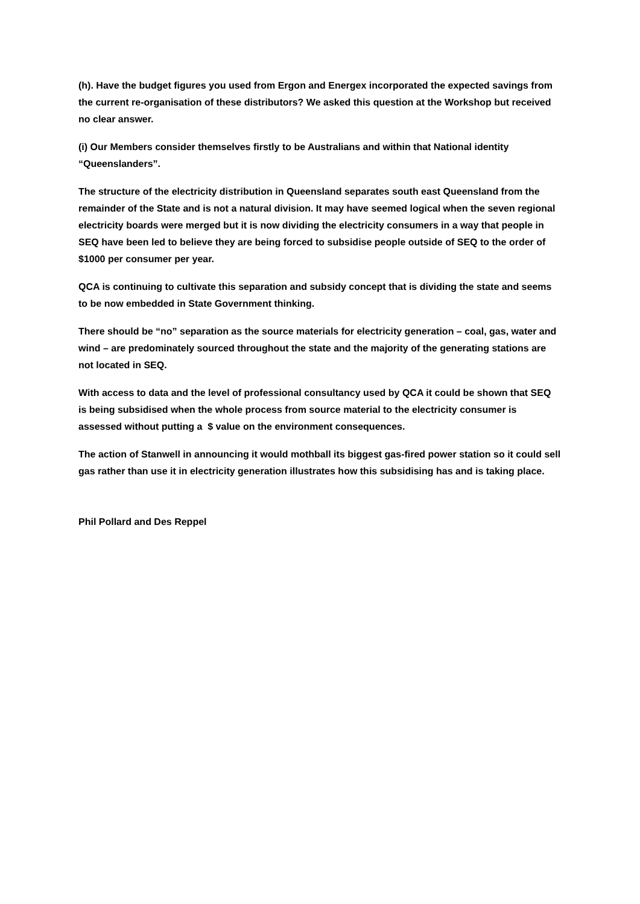(h). Have the budget figures you used from Ergon and Energex incorporated the expected savings from the current re-organisation of these distributors? We asked this question at the Workshop but received no clear answer.
(i) Our Members consider themselves firstly to be Australians and within that National identity “Queenslanders”.
The structure of the electricity distribution in Queensland separates south east Queensland from the remainder of the State and is not a natural division. It may have seemed logical when the seven regional electricity boards were merged but it is now dividing the electricity consumers in a way that people in SEQ have been led to believe they are being forced to subsidise people outside of SEQ to the order of $1000 per consumer per year.
QCA is continuing to cultivate this separation and subsidy concept that is dividing the state and seems to be now embedded in State Government thinking.
There should be “no” separation as the source materials for electricity generation – coal, gas, water and wind – are predominately sourced throughout the state and the majority of the generating stations are not located in SEQ.
With access to data and the level of professional consultancy used by QCA it could be shown that SEQ is being subsidised when the whole process from source material to the electricity consumer is assessed without putting a $ value on the environment consequences.
The action of Stanwell in announcing it would mothball its biggest gas-fired power station so it could sell gas rather than use it in electricity generation illustrates how this subsidising has and is taking place.
Phil Pollard and Des Reppel